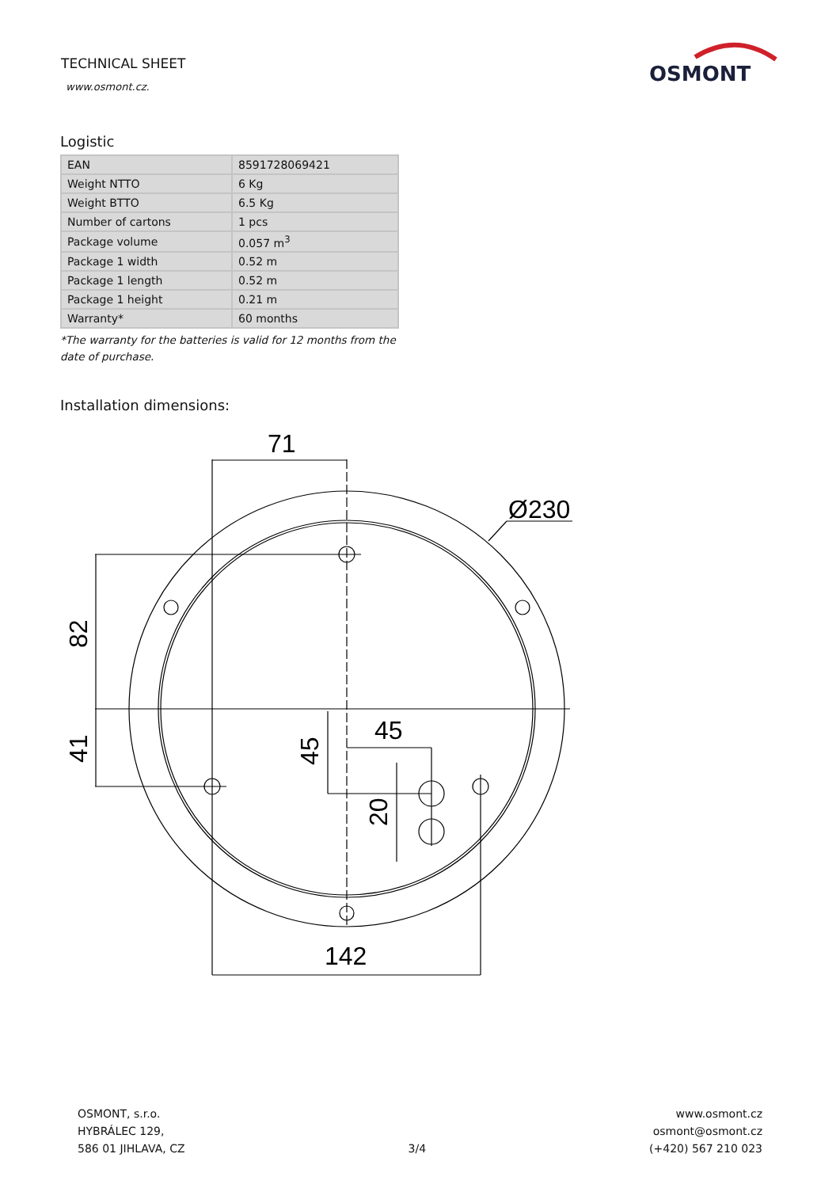TECHNICAL SHEET
www.osmont.cz.
OSMONT
Logistic
| EAN | 8591728069421 |
| Weight NTTO | 6 Kg |
| Weight BTTO | 6.5 Kg |
| Number of cartons | 1 pcs |
| Package volume | 0.057 m<sup>3</sup> |
| Package 1 width | 0.52 m |
| Package 1 length | 0.52 m |
| Package 1 height | 0.21 m |
| Warranty* | 60 months |
*The warranty for the batteries is valid for 12 months from the date of purchase.
Installation dimensions:
71
Ø230
142
45
82
41
45
20
OSMONT, s.r.o.
HYBRÁLEC 129,
586 01 JIHLAVA, CZ
3/4
www.osmont.cz
osmont@osmont.cz
(+420) 567 210 023